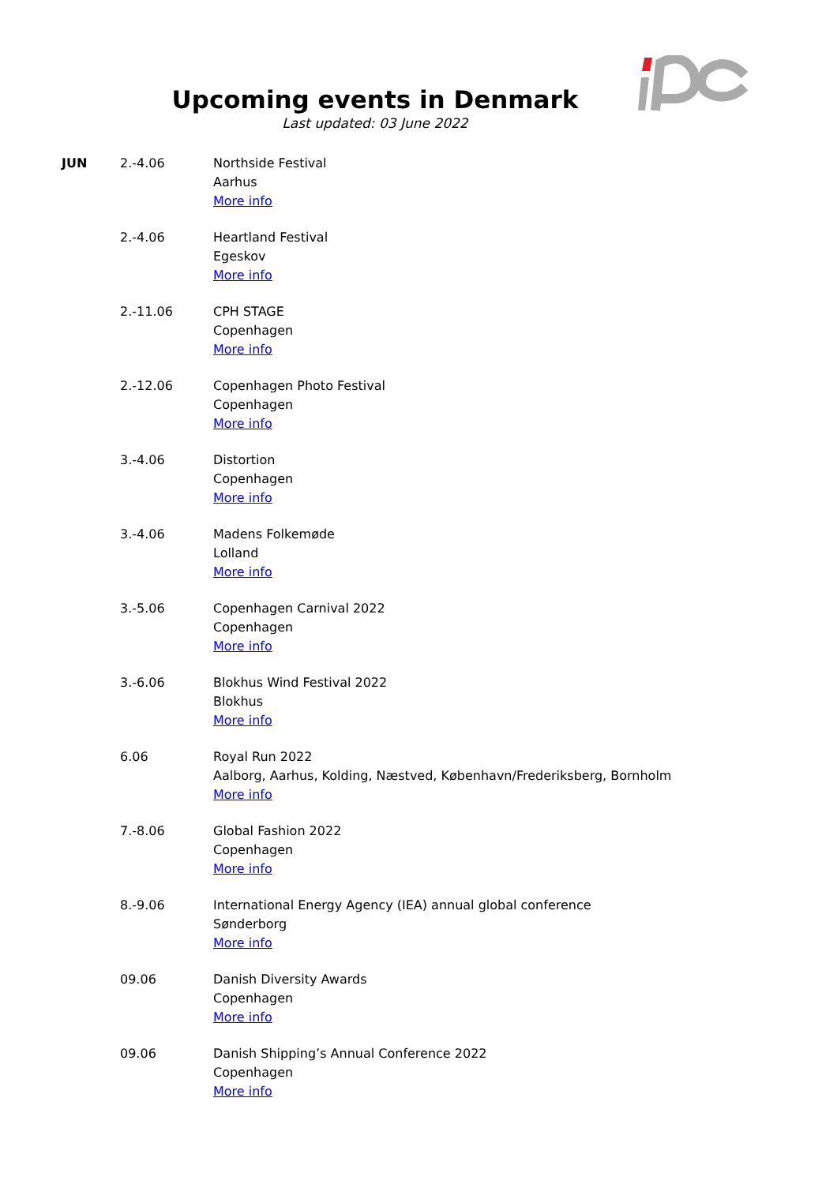Upcoming events in Denmark
Last updated: 03 June 2022
| JUN | 2.-4.06 | Northside Festival Aarhus More info |
| | 2.-4.06 | Heartland Festival Egeskov More info |
| | 2.-11.06 | CPH STAGE Copenhagen More info |
| | 2.-12.06 | Copenhagen Photo Festival Copenhagen More info |
| | 3.-4.06 | Distortion Copenhagen More info |
| | 3.-4.06 | Madens Folkemøde Lolland More info |
| | 3.-5.06 | Copenhagen Carnival 2022 Copenhagen More info |
| | 3.-6.06 | Blokhus Wind Festival 2022 Blokhus More info |
| | 6.06 | Royal Run 2022 Aalborg, Aarhus, Kolding, Næstved, København/Frederiksberg, Bornholm More info |
| | 7.-8.06 | Global Fashion 2022 Copenhagen More info |
| | 8.-9.06 | International Energy Agency (IEA) annual global conference Sønderborg More info |
| | 09.06 | Danish Diversity Awards Copenhagen More info |
| | 09.06 | Danish Shipping’s Annual Conference 2022 Copenhagen More info |